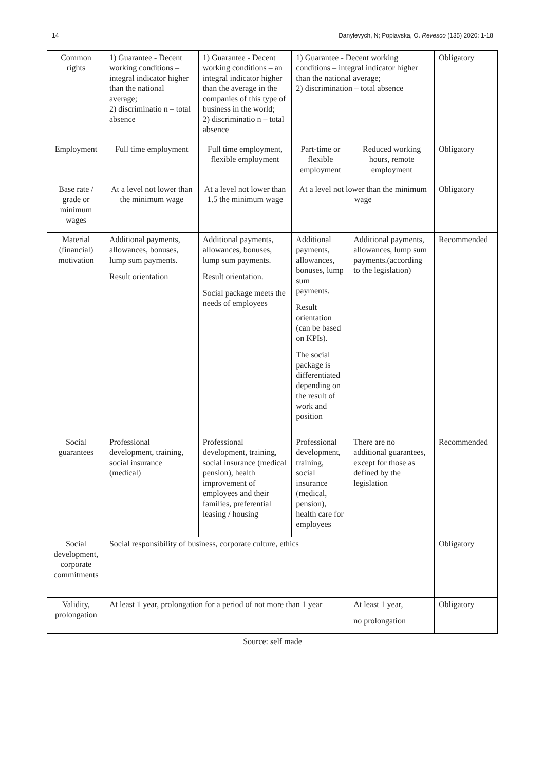14 Danylevych, N; Poplavska, O. Revesco (135) 2020: 1-18
| Common rights | 1) Guarantee - Decent working conditions – integral indicator higher than the national average; 2) discriminatio n – total absence | 1) Guarantee - Decent working conditions – an integral indicator higher than the average in the companies of this type of business in the world; 2) discriminatio n – total absence | 1) Guarantee - Decent working conditions – integral indicator higher than the national average; 2) discrimination – total absence | | Obligatory |
| Employment | Full time employment | Full time employment, flexible employment | Part-time or flexible employment | Reduced working hours, remote employment | Obligatory |
| Base rate / grade or minimum wages | At a level not lower than the minimum wage | At a level not lower than 1.5 the minimum wage | At a level not lower than the minimum wage | | Obligatory |
| Material (financial) motivation | Additional payments, allowances, bonuses, lump sum payments. Result orientation | Additional payments, allowances, bonuses, lump sum payments. Result orientation. Social package meets the needs of employees | Additional payments, allowances, bonuses, lump sum payments. Result orientation (can be based on KPIs). The social package is differentiated depending on the result of work and position | Additional payments, allowances, lump sum payments.(according to the legislation) | Recommended |
| Social guarantees | Professional development, training, social insurance (medical) | Professional development, training, social insurance (medical pension), health improvement of employees and their families, preferential leasing / housing | Professional development, training, social insurance (medical, pension), health care for employees | There are no additional guarantees, except for those as defined by the legislation | Recommended |
| Social development, corporate commitments | Social responsibility of business, corporate culture, ethics | | | | Obligatory |
| Validity, prolongation | At least 1 year, prolongation for a period of not more than 1 year | | | At least 1 year, no prolongation | Obligatory |
Source: self made